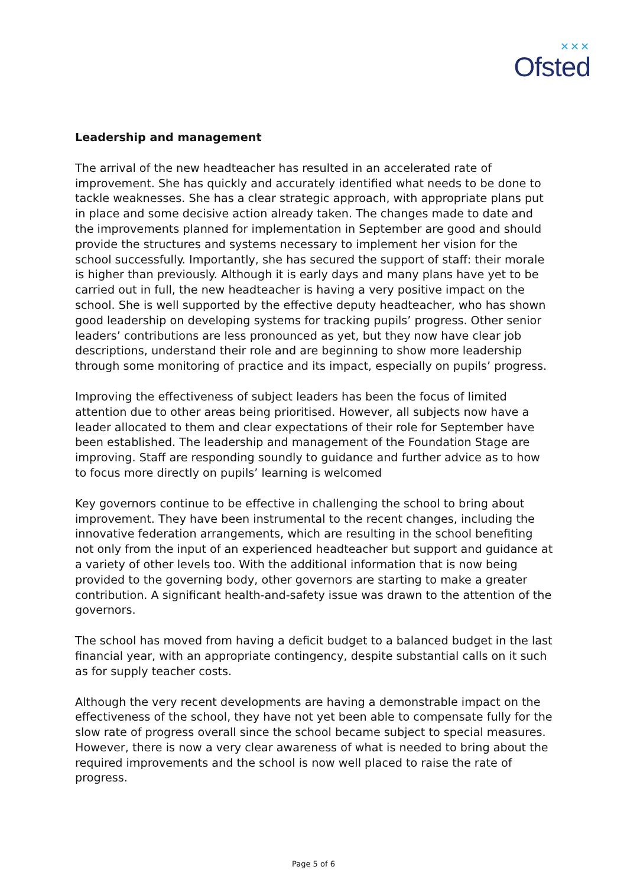✕✕✕
Ofsted
Leadership and management
The arrival of the new headteacher has resulted in an accelerated rate of improvement. She has quickly and accurately identified what needs to be done to tackle weaknesses. She has a clear strategic approach, with appropriate plans put in place and some decisive action already taken. The changes made to date and the improvements planned for implementation in September are good and should provide the structures and systems necessary to implement her vision for the school successfully. Importantly, she has secured the support of staff: their morale is higher than previously. Although it is early days and many plans have yet to be carried out in full, the new headteacher is having a very positive impact on the school. She is well supported by the effective deputy headteacher, who has shown good leadership on developing systems for tracking pupils’ progress. Other senior leaders’ contributions are less pronounced as yet, but they now have clear job descriptions, understand their role and are beginning to show more leadership through some monitoring of practice and its impact, especially on pupils’ progress.
Improving the effectiveness of subject leaders has been the focus of limited attention due to other areas being prioritised. However, all subjects now have a leader allocated to them and clear expectations of their role for September have been established. The leadership and management of the Foundation Stage are improving. Staff are responding soundly to guidance and further advice as to how to focus more directly on pupils’ learning is welcomed
Key governors continue to be effective in challenging the school to bring about improvement. They have been instrumental to the recent changes, including the innovative federation arrangements, which are resulting in the school benefiting not only from the input of an experienced headteacher but support and guidance at a variety of other levels too. With the additional information that is now being provided to the governing body, other governors are starting to make a greater contribution. A significant health-and-safety issue was drawn to the attention of the governors.
The school has moved from having a deficit budget to a balanced budget in the last financial year, with an appropriate contingency, despite substantial calls on it such as for supply teacher costs.
Although the very recent developments are having a demonstrable impact on the effectiveness of the school, they have not yet been able to compensate fully for the slow rate of progress overall since the school became subject to special measures. However, there is now a very clear awareness of what is needed to bring about the required improvements and the school is now well placed to raise the rate of progress.
Page 5 of 6